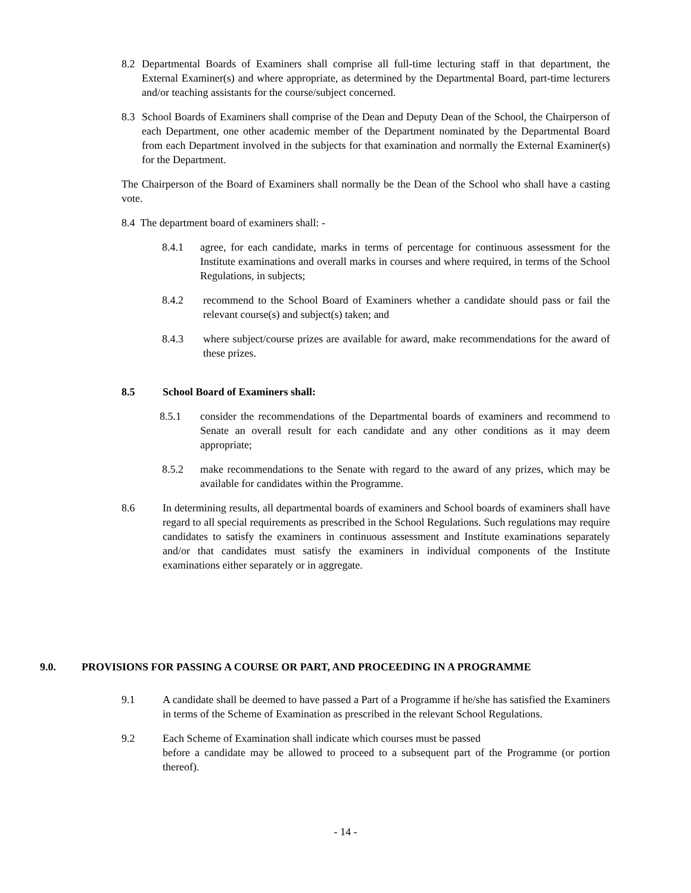8.2 Departmental Boards of Examiners shall comprise all full-time lecturing staff in that department, the External Examiner(s) and where appropriate, as determined by the Departmental Board, part-time lecturers and/or teaching assistants for the course/subject concerned.
8.3 School Boards of Examiners shall comprise of the Dean and Deputy Dean of the School, the Chairperson of each Department, one other academic member of the Department nominated by the Departmental Board from each Department involved in the subjects for that examination and normally the External Examiner(s) for the Department.
The Chairperson of the Board of Examiners shall normally be the Dean of the School who shall have a casting vote.
8.4 The department board of examiners shall: -
8.4.1 agree, for each candidate, marks in terms of percentage for continuous assessment for the Institute examinations and overall marks in courses and where required, in terms of the School Regulations, in subjects;
8.4.2 recommend to the School Board of Examiners whether a candidate should pass or fail the relevant course(s) and subject(s) taken; and
8.4.3 where subject/course prizes are available for award, make recommendations for the award of these prizes.
8.5 School Board of Examiners shall:
8.5.1 consider the recommendations of the Departmental boards of examiners and recommend to Senate an overall result for each candidate and any other conditions as it may deem appropriate;
8.5.2 make recommendations to the Senate with regard to the award of any prizes, which may be available for candidates within the Programme.
8.6 In determining results, all departmental boards of examiners and School boards of examiners shall have regard to all special requirements as prescribed in the School Regulations. Such regulations may require candidates to satisfy the examiners in continuous assessment and Institute examinations separately and/or that candidates must satisfy the examiners in individual components of the Institute examinations either separately or in aggregate.
9.0. PROVISIONS FOR PASSING A COURSE OR PART, AND PROCEEDING IN A PROGRAMME
9.1 A candidate shall be deemed to have passed a Part of a Programme if he/she has satisfied the Examiners in terms of the Scheme of Examination as prescribed in the relevant School Regulations.
9.2 Each Scheme of Examination shall indicate which courses must be passed
before a candidate may be allowed to proceed to a subsequent part of the Programme (or portion thereof).
- 14 -